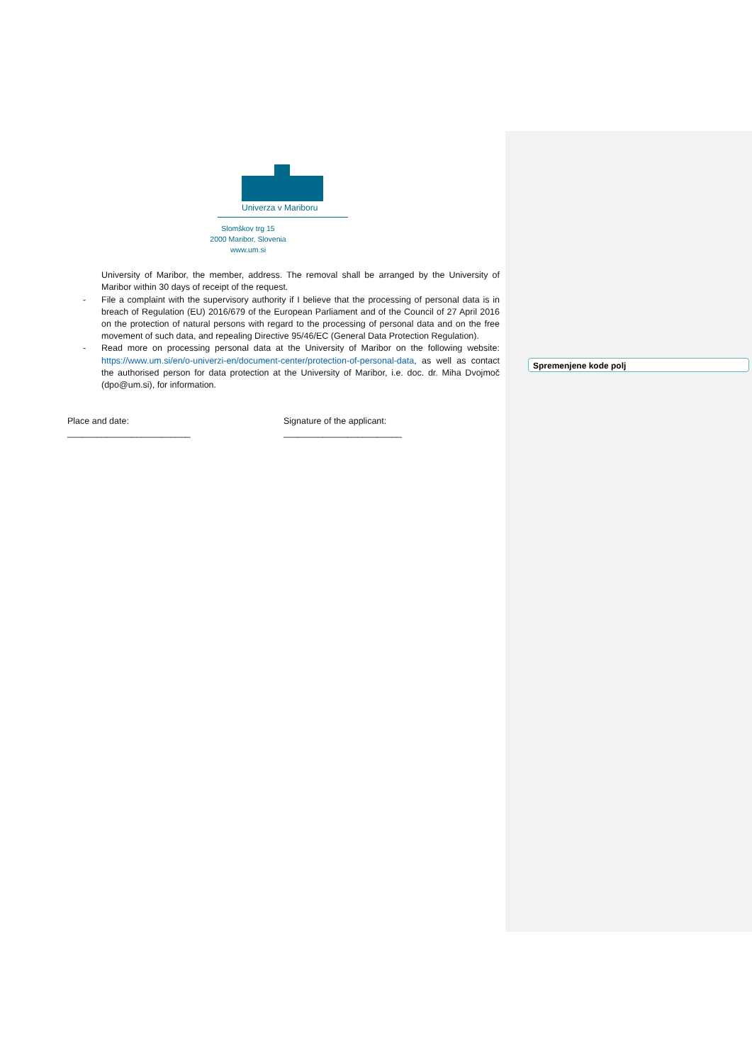Univerza v Mariboru
Slomškov trg 15
2000 Maribor, Slovenia
www.um.si
University of Maribor, the member, address. The removal shall be arranged by the University of Maribor within 30 days of receipt of the request.
- File a complaint with the supervisory authority if I believe that the processing of personal data is in breach of Regulation (EU) 2016/679 of the European Parliament and of the Council of 27 April 2016 on the protection of natural persons with regard to the processing of personal data and on the free movement of such data, and repealing Directive 95/46/EC (General Data Protection Regulation).
- Read more on processing personal data at the University of Maribor on the following website: https://www.um.si/en/o-univerzi-en/document-center/protection-of-personal-data, as well as contact the authorised person for data protection at the University of Maribor, i.e. doc. dr. Miha Dvojmoč (dpo@um.si), for information.
Place and date:
_________________________
Signature of the applicant:
________________________
Spremenjene kode polj